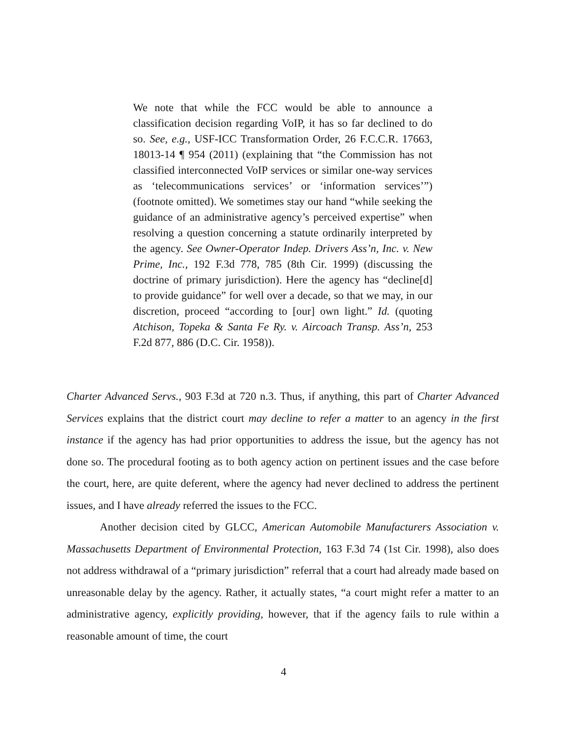We note that while the FCC would be able to announce a classification decision regarding VoIP, it has so far declined to do so. See, e.g., USF-ICC Transformation Order, 26 F.C.C.R. 17663, 18013-14 ¶ 954 (2011) (explaining that “the Commission has not classified interconnected VoIP services or similar one-way services as ‘telecommunications services’ or ‘information services’”) (footnote omitted). We sometimes stay our hand “while seeking the guidance of an administrative agency’s perceived expertise” when resolving a question concerning a statute ordinarily interpreted by the agency. See Owner-Operator Indep. Drivers Ass’n, Inc. v. New Prime, Inc., 192 F.3d 778, 785 (8th Cir. 1999) (discussing the doctrine of primary jurisdiction). Here the agency has “decline[d] to provide guidance” for well over a decade, so that we may, in our discretion, proceed “according to [our] own light.” Id. (quoting Atchison, Topeka & Santa Fe Ry. v. Aircoach Transp. Ass’n, 253 F.2d 877, 886 (D.C. Cir. 1958)).
Charter Advanced Servs., 903 F.3d at 720 n.3. Thus, if anything, this part of Charter Advanced Services explains that the district court may decline to refer a matter to an agency in the first instance if the agency has had prior opportunities to address the issue, but the agency has not done so. The procedural footing as to both agency action on pertinent issues and the case before the court, here, are quite deferent, where the agency had never declined to address the pertinent issues, and I have already referred the issues to the FCC.
Another decision cited by GLCC, American Automobile Manufacturers Association v. Massachusetts Department of Environmental Protection, 163 F.3d 74 (1st Cir. 1998), also does not address withdrawal of a “primary jurisdiction” referral that a court had already made based on unreasonable delay by the agency. Rather, it actually states, “a court might refer a matter to an administrative agency, explicitly providing, however, that if the agency fails to rule within a reasonable amount of time, the court
4